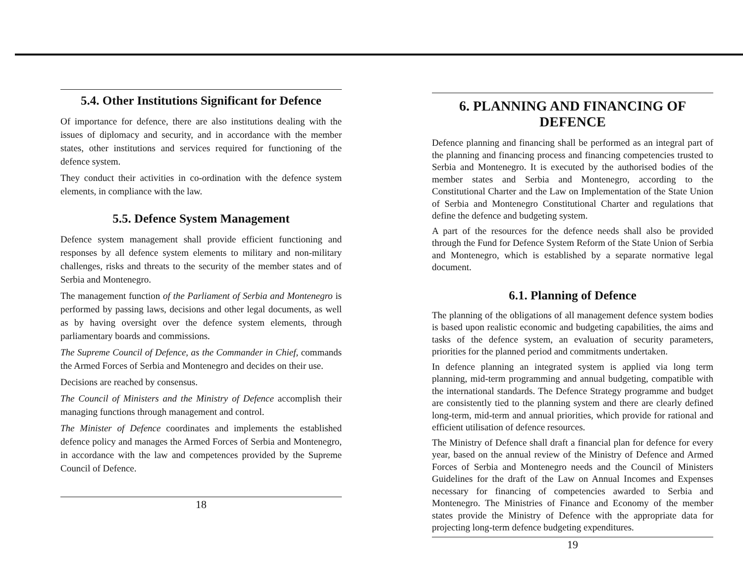5.4. Other Institutions Significant for Defence
Of importance for defence, there are also institutions dealing with the issues of diplomacy and security, and in accordance with the member states, other institutions and services required for functioning of the defence system.
They conduct their activities in co-ordination with the defence system elements, in compliance with the law.
5.5. Defence System Management
Defence system management shall provide efficient functioning and responses by all defence system elements to military and non-military challenges, risks and threats to the security of the member states and of Serbia and Montenegro.
The management function of the Parliament of Serbia and Montenegro is performed by passing laws, decisions and other legal documents, as well as by having oversight over the defence system elements, through parliamentary boards and commissions.
The Supreme Council of Defence, as the Commander in Chief, commands the Armed Forces of Serbia and Montenegro and decides on their use.
Decisions are reached by consensus.
The Council of Ministers and the Ministry of Defence accomplish their managing functions through management and control.
The Minister of Defence coordinates and implements the established defence policy and manages the Armed Forces of Serbia and Montenegro, in accordance with the law and competences provided by the Supreme Council of Defence.
18
6. PLANNING AND FINANCING OF DEFENCE
Defence planning and financing shall be performed as an integral part of the planning and financing process and financing competencies trusted to Serbia and Montenegro. It is executed by the authorised bodies of the member states and Serbia and Montenegro, according to the Constitutional Charter and the Law on Implementation of the State Union of Serbia and Montenegro Constitutional Charter and regulations that define the defence and budgeting system.
A part of the resources for the defence needs shall also be provided through the Fund for Defence System Reform of the State Union of Serbia and Montenegro, which is established by a separate normative legal document.
6.1. Planning of Defence
The planning of the obligations of all management defence system bodies is based upon realistic economic and budgeting capabilities, the aims and tasks of the defence system, an evaluation of security parameters, priorities for the planned period and commitments undertaken.
In defence planning an integrated system is applied via long term planning, mid-term programming and annual budgeting, compatible with the international standards. The Defence Strategy programme and budget are consistently tied to the planning system and there are clearly defined long-term, mid-term and annual priorities, which provide for rational and efficient utilisation of defence resources.
The Ministry of Defence shall draft a financial plan for defence for every year, based on the annual review of the Ministry of Defence and Armed Forces of Serbia and Montenegro needs and the Council of Ministers Guidelines for the draft of the Law on Annual Incomes and Expenses necessary for financing of competencies awarded to Serbia and Montenegro. The Ministries of Finance and Economy of the member states provide the Ministry of Defence with the appropriate data for projecting long-term defence budgeting expenditures.
19